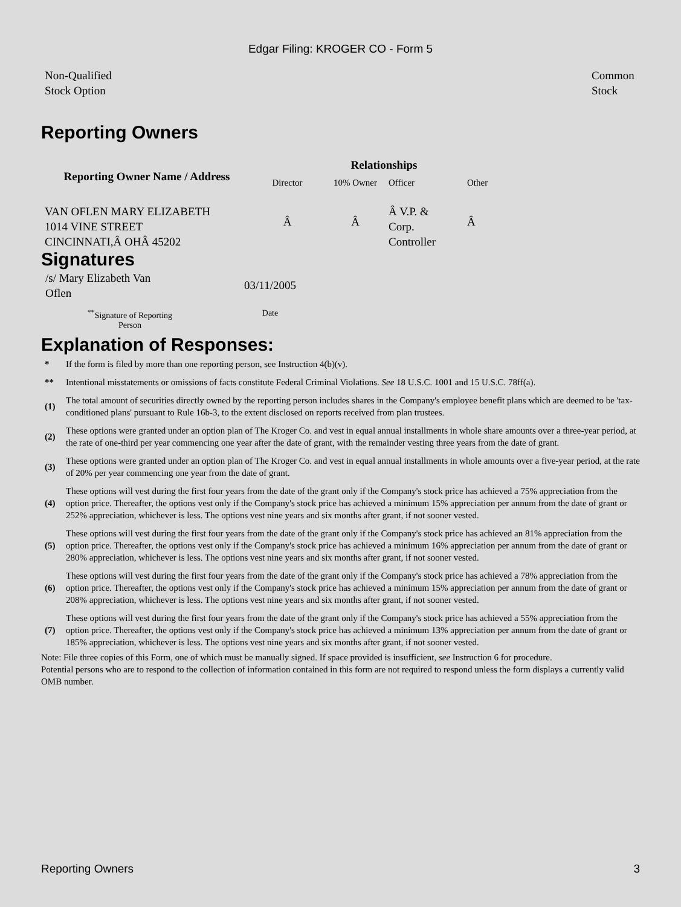Edgar Filing: KROGER CO - Form 5
Non-Qualified
Stock Option
Common
Stock
Reporting Owners
| Reporting Owner Name / Address | Relationships | | | |
| --- | --- | --- | --- | --- |
| | Director | 10% Owner | Officer | Other |
| VAN OFLEN MARY ELIZABETH 1014 VINE STREET CINCINNATI,Â OHÂ 45202 | Â | Â | Â V.P. & Corp. Controller | Â |
Signatures
| /s/ Mary Elizabeth Van Oflen | 03/11/2005 |
| <sup>**</sup> Signature of Reporting Person | Date |
Explanation of Responses:
| * | If the form is filed by more than one reporting person, see Instruction 4(b)(v). |
| ** | Intentional misstatements or omissions of facts constitute Federal Criminal Violations. See 18 U.S.C. 1001 and 15 U.S.C. 78ff(a). |
| (1) | The total amount of securities directly owned by the reporting person includes shares in the Company's employee benefit plans which are deemed to be 'tax-conditioned plans' pursuant to Rule 16b-3, to the extent disclosed on reports received from plan trustees. |
| (2) | These options were granted under an option plan of The Kroger Co. and vest in equal annual installments in whole share amounts over a three-year period, at the rate of one-third per year commencing one year after the date of grant, with the remainder vesting three years from the date of grant. |
| (3) | These options were granted under an option plan of The Kroger Co. and vest in equal annual installments in whole amounts over a five-year period, at the rate of 20% per year commencing one year from the date of grant. |
| (4) | These options will vest during the first four years from the date of the grant only if the Company's stock price has achieved a 75% appreciation from the option price. Thereafter, the options vest only if the Company's stock price has achieved a minimum 15% appreciation per annum from the date of grant or 252% appreciation, whichever is less. The options vest nine years and six months after grant, if not sooner vested. |
| (5) | These options will vest during the first four years from the date of the grant only if the Company's stock price has achieved an 81% appreciation from the option price. Thereafter, the options vest only if the Company's stock price has achieved a minimum 16% appreciation per annum from the date of grant or 280% appreciation, whichever is less. The options vest nine years and six months after grant, if not sooner vested. |
| (6) | These options will vest during the first four years from the date of the grant only if the Company's stock price has achieved a 78% appreciation from the option price. Thereafter, the options vest only if the Company's stock price has achieved a minimum 15% appreciation per annum from the date of grant or 208% appreciation, whichever is less. The options vest nine years and six months after grant, if not sooner vested. |
| (7) | These options will vest during the first four years from the date of the grant only if the Company's stock price has achieved a 55% appreciation from the option price. Thereafter, the options vest only if the Company's stock price has achieved a minimum 13% appreciation per annum from the date of grant or 185% appreciation, whichever is less. The options vest nine years and six months after grant, if not sooner vested. |
Note: File three copies of this Form, one of which must be manually signed. If space provided is insufficient, see Instruction 6 for procedure.
Potential persons who are to respond to the collection of information contained in this form are not required to respond unless the form displays a currently valid OMB number.
Reporting Owners 3